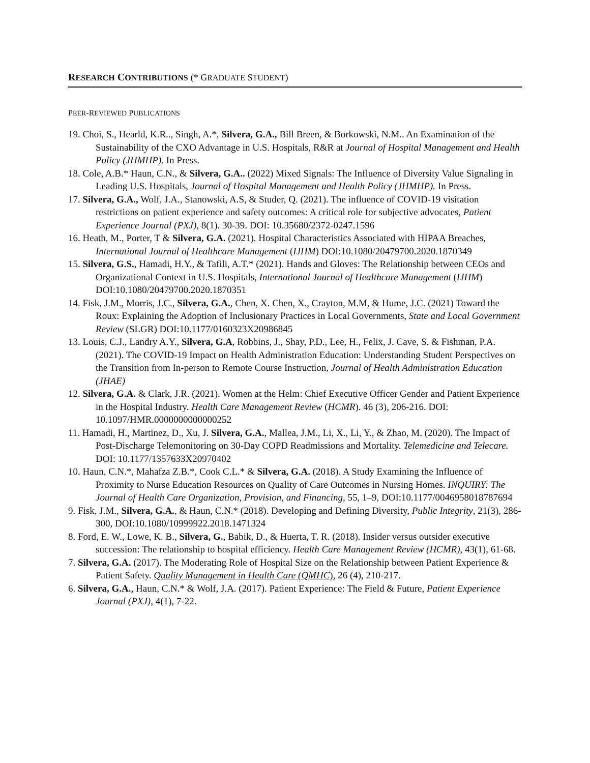RESEARCH CONTRIBUTIONS (* GRADUATE STUDENT)
PEER-REVIEWED PUBLICATIONS
19. Choi, S., Hearld, K.R.., Singh, A.*, Silvera, G.A., Bill Breen, & Borkowski, N.M.. An Examination of the Sustainability of the CXO Advantage in U.S. Hospitals, R&R at Journal of Hospital Management and Health Policy (JHMHP). In Press.
18. Cole, A.B.* Haun, C.N., & Silvera, G.A.. (2022) Mixed Signals: The Influence of Diversity Value Signaling in Leading U.S. Hospitals, Journal of Hospital Management and Health Policy (JHMHP). In Press.
17. Silvera, G.A., Wolf, J.A., Stanowski, A.S, & Studer, Q. (2021). The influence of COVID-19 visitation restrictions on patient experience and safety outcomes: A critical role for subjective advocates, Patient Experience Journal (PXJ), 8(1). 30-39. DOI: 10.35680/2372-0247.1596
16. Heath, M., Porter, T & Silvera, G.A. (2021). Hospital Characteristics Associated with HIPAA Breaches, International Journal of Healthcare Management (IJHM) DOI:10.1080/20479700.2020.1870349
15. Silvera, G.S., Hamadi, H.Y., & Tafili, A.T.* (2021). Hands and Gloves: The Relationship between CEOs and Organizational Context in U.S. Hospitals, International Journal of Healthcare Management (IJHM) DOI:10.1080/20479700.2020.1870351
14. Fisk, J.M., Morris, J.C., Silvera, G.A., Chen, X. Chen, X., Crayton, M.M, & Hume, J.C. (2021) Toward the Roux: Explaining the Adoption of Inclusionary Practices in Local Governments, State and Local Government Review (SLGR) DOI:10.1177/0160323X20986845
13. Louis, C.J., Landry A.Y., Silvera, G.A, Robbins, J., Shay, P.D., Lee, H., Felix, J. Cave, S. & Fishman, P.A. (2021). The COVID-19 Impact on Health Administration Education: Understanding Student Perspectives on the Transition from In-person to Remote Course Instruction, Journal of Health Administration Education (JHAE)
12. Silvera, G.A. & Clark, J.R. (2021). Women at the Helm: Chief Executive Officer Gender and Patient Experience in the Hospital Industry. Health Care Management Review (HCMR). 46 (3), 206-216. DOI: 10.1097/HMR.0000000000000252
11. Hamadi, H., Martinez, D., Xu, J. Silvera, G.A., Mallea, J.M., Li, X., Li, Y., & Zhao, M. (2020). The Impact of Post-Discharge Telemonitoring on 30-Day COPD Readmissions and Mortality. Telemedicine and Telecare. DOI: 10.1177/1357633X20970402
10. Haun, C.N.*, Mahafza Z.B.*, Cook C.L.* & Silvera, G.A. (2018). A Study Examining the Influence of Proximity to Nurse Education Resources on Quality of Care Outcomes in Nursing Homes. INQUIRY: The Journal of Health Care Organization, Provision, and Financing, 55, 1–9, DOI:10.1177/0046958018787694
9. Fisk, J.M., Silvera, G.A., & Haun, C.N.* (2018). Developing and Defining Diversity, Public Integrity, 21(3), 286-300, DOI:10.1080/10999922.2018.1471324
8. Ford, E. W., Lowe, K. B., Silvera, G., Babik, D., & Huerta, T. R. (2018). Insider versus outsider executive succession: The relationship to hospital efficiency. Health Care Management Review (HCMR), 43(1), 61-68.
7. Silvera, G.A. (2017). The Moderating Role of Hospital Size on the Relationship between Patient Experience & Patient Safety. Quality Management in Health Care (QMHC), 26 (4), 210-217.
6. Silvera, G.A., Haun, C.N.* & Wolf, J.A. (2017). Patient Experience: The Field & Future, Patient Experience Journal (PXJ), 4(1), 7-22.